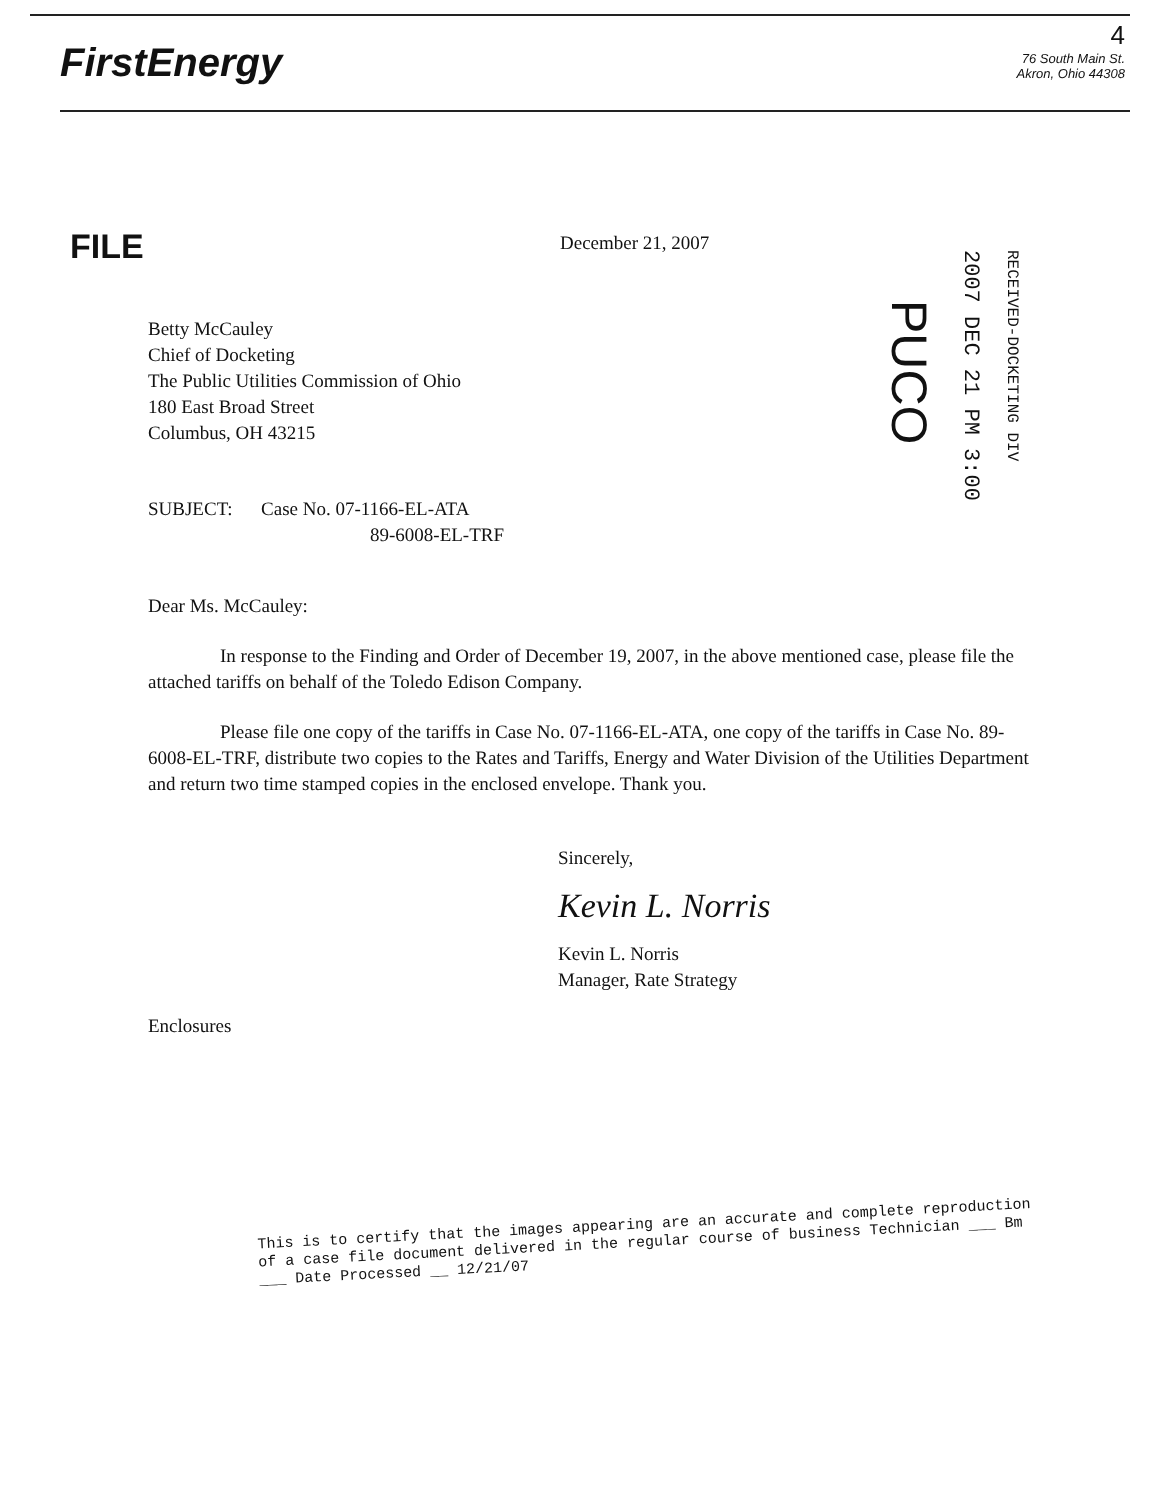FirstEnergy
4
76 South Main St.
Akron, Ohio 44308
FILE
December 21, 2007
PUCO
2007 DEC 21 PM 3:00
RECEIVED-DOCKETING DIV
Betty McCauley
Chief of Docketing
The Public Utilities Commission of Ohio
180 East Broad Street
Columbus, OH 43215
SUBJECT: Case No. 07-1166-EL-ATA
89-6008-EL-TRF
Dear Ms. McCauley:
In response to the Finding and Order of December 19, 2007, in the above mentioned case, please file the attached tariffs on behalf of the Toledo Edison Company.
Please file one copy of the tariffs in Case No. 07-1166-EL-ATA, one copy of the tariffs in Case No. 89-6008-EL-TRF, distribute two copies to the Rates and Tariffs, Energy and Water Division of the Utilities Department and return two time stamped copies in the enclosed envelope. Thank you.
Sincerely,
Kevin L. Norris
Kevin L. Norris
Manager, Rate Strategy
Enclosures
This is to certify that the images appearing are an accurate and complete reproduction of a case file document delivered in the regular course of business Technician ___ Bm ___ Date Processed __ 12/21/07